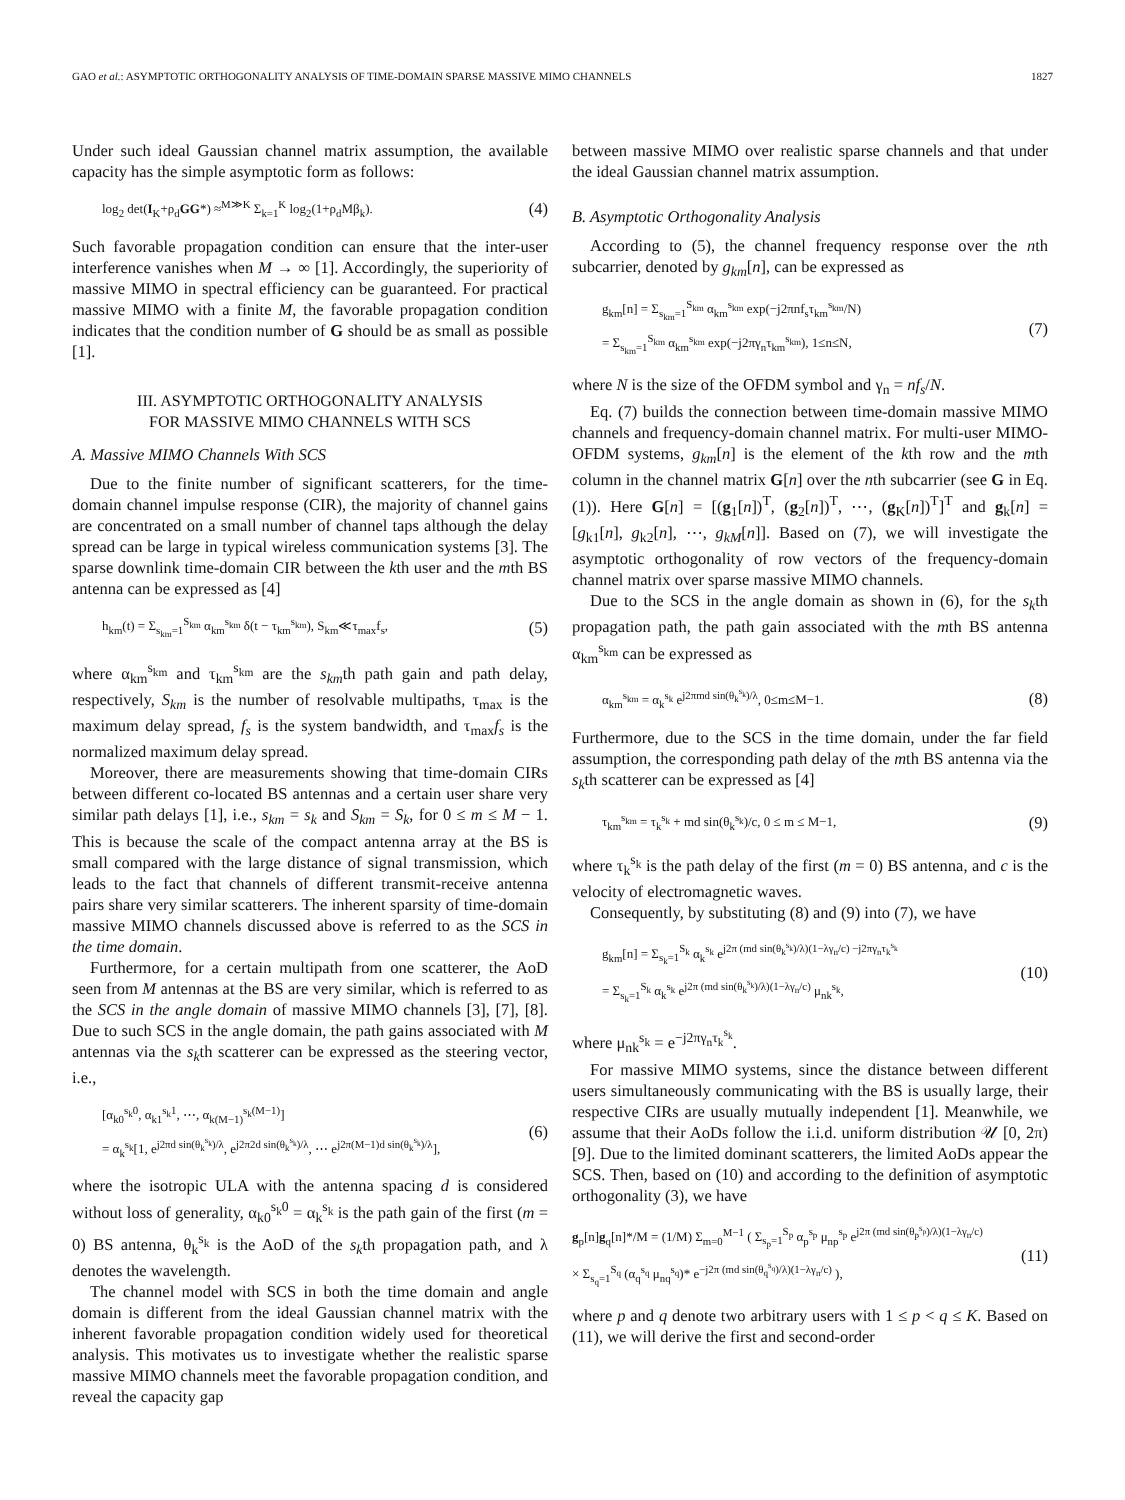GAO et al.: ASYMPTOTIC ORTHOGONALITY ANALYSIS OF TIME-DOMAIN SPARSE MASSIVE MIMO CHANNELS 1827
Under such ideal Gaussian channel matrix assumption, the available capacity has the simple asymptotic form as follows:
log<sub>2</sub> det(I<sub>K</sub>+ρ<sub>d</sub>GG*) ≈<sup>M≫K</sup> Σ<sub>k=1</sub><sup>K</sup> log<sub>2</sub>(1+ρ<sub>d</sub>Mβ<sub>k</sub>). (4)
Such favorable propagation condition can ensure that the inter-user interference vanishes when M → ∞ [1]. Accordingly, the superiority of massive MIMO in spectral efficiency can be guaranteed. For practical massive MIMO with a finite M, the favorable propagation condition indicates that the condition number of G should be as small as possible [1].
III. ASYMPTOTIC ORTHOGONALITY ANALYSIS
FOR MASSIVE MIMO CHANNELS WITH SCS
A. Massive MIMO Channels With SCS
Due to the finite number of significant scatterers, for the time-domain channel impulse response (CIR), the majority of channel gains are concentrated on a small number of channel taps although the delay spread can be large in typical wireless communication systems [3]. The sparse downlink time-domain CIR between the kth user and the mth BS antenna can be expressed as [4]
h<sub>km</sub>(t) = Σ<sub>s<sub>km</sub>=1</sub><sup>S<sub>km</sub></sup> α<sub>km</sub><sup>s<sub>km</sub></sup> δ(t − τ<sub>km</sub><sup>s<sub>km</sub></sup>), S<sub>km</sub>≪τ<sub>max</sub>f<sub>s</sub>, (5)
where α<sub>km</sub><sup>s<sub>km</sub></sup> and τ<sub>km</sub><sup>s<sub>km</sub></sup> are the s<sub>km</sub>th path gain and path delay, respectively, S<sub>km</sub> is the number of resolvable multipaths, τ<sub>max</sub> is the maximum delay spread, f<sub>s</sub> is the system bandwidth, and τ<sub>max</sub>f<sub>s</sub> is the normalized maximum delay spread.
Moreover, there are measurements showing that time-domain CIRs between different co-located BS antennas and a certain user share very similar path delays [1], i.e., s<sub>km</sub> = s<sub>k</sub> and S<sub>km</sub> = S<sub>k</sub>, for 0 ≤ m ≤ M − 1. This is because the scale of the compact antenna array at the BS is small compared with the large distance of signal transmission, which leads to the fact that channels of different transmit-receive antenna pairs share very similar scatterers. The inherent sparsity of time-domain massive MIMO channels discussed above is referred to as the SCS in the time domain.
Furthermore, for a certain multipath from one scatterer, the AoD seen from M antennas at the BS are very similar, which is referred to as the SCS in the angle domain of massive MIMO channels [3], [7], [8]. Due to such SCS in the angle domain, the path gains associated with M antennas via the s<sub>k</sub>th scatterer can be expressed as the steering vector, i.e.,
[α<sub>k0</sub><sup>s<sub>k</sub>0</sup>, α<sub>k1</sub><sup>s<sub>k</sub>1</sup>, ⋯, α<sub>k(M−1)</sub><sup>s<sub>k</sub>(M−1)</sup>]
= α<sub>k</sub><sup>s<sub>k</sub></sup>[1, e<sup>j2πd sin(θ<sub>k</sub><sup>s<sub>k</sub></sup>)/λ</sup>, e<sup>j2π2d sin(θ<sub>k</sub><sup>s<sub>k</sub></sup>)/λ</sup>, ⋯ e<sup>j2π(M−1)d sin(θ<sub>k</sub><sup>s<sub>k</sub></sup>)/λ</sup>], (6)
where the isotropic ULA with the antenna spacing d is considered without loss of generality, α<sub>k0</sub><sup>s<sub>k</sub>0</sup> = α<sub>k</sub><sup>s<sub>k</sub></sup> is the path gain of the first (m = 0) BS antenna, θ<sub>k</sub><sup>s<sub>k</sub></sup> is the AoD of the s<sub>k</sub>th propagation path, and λ denotes the wavelength.
The channel model with SCS in both the time domain and angle domain is different from the ideal Gaussian channel matrix with the inherent favorable propagation condition widely used for theoretical analysis. This motivates us to investigate whether the realistic sparse massive MIMO channels meet the favorable propagation condition, and reveal the capacity gap
between massive MIMO over realistic sparse channels and that under the ideal Gaussian channel matrix assumption.
B. Asymptotic Orthogonality Analysis
According to (5), the channel frequency response over the nth subcarrier, denoted by g<sub>km</sub>[n], can be expressed as
g<sub>km</sub>[n] = Σ<sub>s<sub>km</sub>=1</sub><sup>S<sub>km</sub></sup> α<sub>km</sub><sup>s<sub>km</sub></sup> exp(−j2πnf<sub>s</sub>τ<sub>km</sub><sup>s<sub>km</sub></sup>/N)
= Σ<sub>s<sub>km</sub>=1</sub><sup>S<sub>km</sub></sup> α<sub>km</sub><sup>s<sub>km</sub></sup> exp(−j2πγ<sub>n</sub>τ<sub>km</sub><sup>s<sub>km</sub></sup>), 1≤n≤N, (7)
where N is the size of the OFDM symbol and γ<sub>n</sub> = nf<sub>s</sub>/N.
Eq. (7) builds the connection between time-domain massive MIMO channels and frequency-domain channel matrix. For multi-user MIMO-OFDM systems, g<sub>km</sub>[n] is the element of the kth row and the mth column in the channel matrix G[n] over the nth subcarrier (see G in Eq. (1)). Here G[n] = [(g<sub>1</sub>[n])<sup>T</sup>, (g<sub>2</sub>[n])<sup>T</sup>, ⋯, (g<sub>K</sub>[n])<sup>T</sup>]<sup>T</sup> and g<sub>k</sub>[n] = [g<sub>k1</sub>[n], g<sub>k2</sub>[n], ⋯, g<sub>kM</sub>[n]]. Based on (7), we will investigate the asymptotic orthogonality of row vectors of the frequency-domain channel matrix over sparse massive MIMO channels.
Due to the SCS in the angle domain as shown in (6), for the s<sub>k</sub>th propagation path, the path gain associated with the mth BS antenna α<sub>km</sub><sup>s<sub>km</sub></sup> can be expressed as
α<sub>km</sub><sup>s<sub>km</sub></sup> = α<sub>k</sub><sup>s<sub>k</sub></sup> e<sup>j2πmd sin(θ<sub>k</sub><sup>s<sub>k</sub></sup>)/λ</sup>, 0≤m≤M−1. (8)
Furthermore, due to the SCS in the time domain, under the far field assumption, the corresponding path delay of the mth BS antenna via the s<sub>k</sub>th scatterer can be expressed as [4]
τ<sub>km</sub><sup>s<sub>km</sub></sup> = τ<sub>k</sub><sup>s<sub>k</sub></sup> + md sin(θ<sub>k</sub><sup>s<sub>k</sub></sup>)/c, 0 ≤ m ≤ M−1, (9)
where τ<sub>k</sub><sup>s<sub>k</sub></sup> is the path delay of the first (m = 0) BS antenna, and c is the velocity of electromagnetic waves.
Consequently, by substituting (8) and (9) into (7), we have
g<sub>km</sub>[n] = Σ<sub>s<sub>k</sub>=1</sub><sup>S<sub>k</sub></sup> α<sub>k</sub><sup>s<sub>k</sub></sup> e<sup>j2π (md sin(θ<sub>k</sub><sup>s<sub>k</sub></sup>)/λ)(1−λγ<sub>n</sub>/c) −j2πγ<sub>n</sub>τ<sub>k</sub><sup>s<sub>k</sub></sup></sup>
= Σ<sub>s<sub>k</sub>=1</sub><sup>S<sub>k</sub></sup> α<sub>k</sub><sup>s<sub>k</sub></sup> e<sup>j2π (md sin(θ<sub>k</sub><sup>s<sub>k</sub></sup>)/λ)(1−λγ<sub>n</sub>/c)</sup> μ<sub>nk</sub><sup>s<sub>k</sub></sup>, (10)
where μ<sub>nk</sub><sup>s<sub>k</sub></sup> = e<sup>−j2πγ<sub>n</sub>τ<sub>k</sub><sup>s<sub>k</sub></sup></sup>.
For massive MIMO systems, since the distance between different users simultaneously communicating with the BS is usually large, their respective CIRs are usually mutually independent [1]. Meanwhile, we assume that their AoDs follow the i.i.d. uniform distribution 𝒰 [0, 2π) [9]. Due to the limited dominant scatterers, the limited AoDs appear the SCS. Then, based on (10) and according to the definition of asymptotic orthogonality (3), we have
g<sub>p</sub>[n]g<sub>q</sub>[n]*/M = (1/M) Σ<sub>m=0</sub><sup>M−1</sup> ( Σ<sub>s<sub>p</sub>=1</sub><sup>S<sub>p</sub></sup> α<sub>p</sub><sup>s<sub>p</sub></sup> μ<sub>np</sub><sup>s<sub>p</sub></sup> e<sup>j2π (md sin(θ<sub>p</sub><sup>s<sub>p</sub></sup>)/λ)(1−λγ<sub>n</sub>/c)</sup>
× Σ<sub>s<sub>q</sub>=1</sub><sup>S<sub>q</sub></sup> (α<sub>q</sub><sup>s<sub>q</sub></sup> μ<sub>nq</sub><sup>s<sub>q</sub></sup>)* e<sup>−j2π (md sin(θ<sub>q</sub><sup>s<sub>q</sub></sup>)/λ)(1−λγ<sub>n</sub>/c)</sup> ), (11)
where p and q denote two arbitrary users with 1 ≤ p < q ≤ K. Based on (11), we will derive the first and second-order